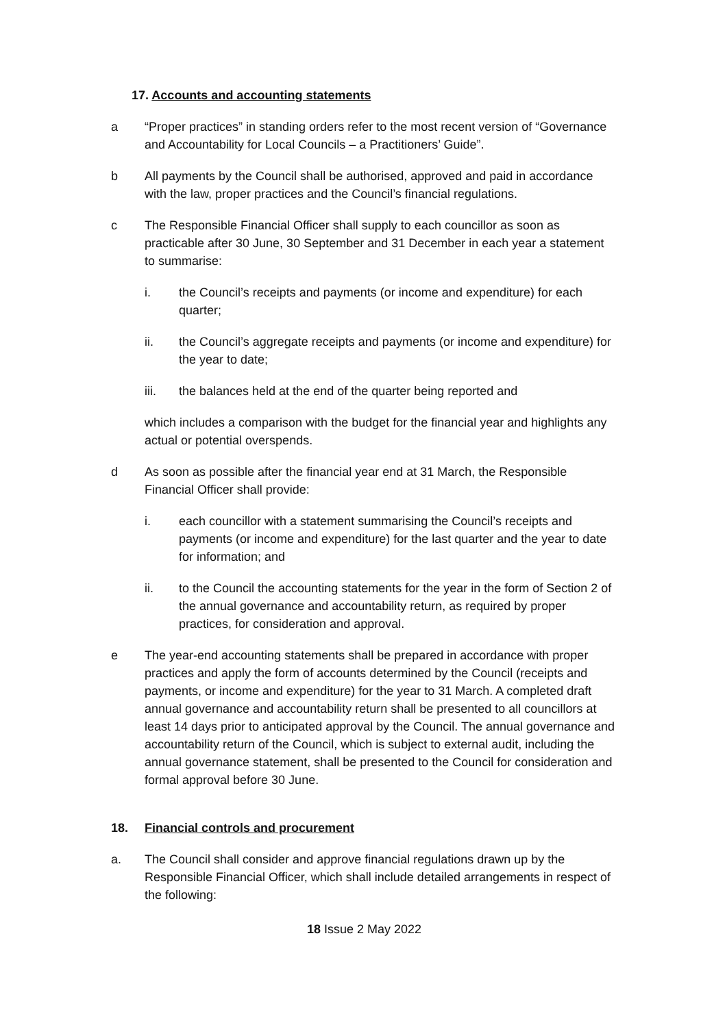17. Accounts and accounting statements
a “Proper practices” in standing orders refer to the most recent version of “Governance and Accountability for Local Councils – a Practitioners’ Guide”.
b All payments by the Council shall be authorised, approved and paid in accordance with the law, proper practices and the Council’s financial regulations.
c The Responsible Financial Officer shall supply to each councillor as soon as practicable after 30 June, 30 September and 31 December in each year a statement to summarise:
i. the Council’s receipts and payments (or income and expenditure) for each quarter;
ii. the Council’s aggregate receipts and payments (or income and expenditure) for the year to date;
iii. the balances held at the end of the quarter being reported and
which includes a comparison with the budget for the financial year and highlights any actual or potential overspends.
d As soon as possible after the financial year end at 31 March, the Responsible Financial Officer shall provide:
i. each councillor with a statement summarising the Council’s receipts and payments (or income and expenditure) for the last quarter and the year to date for information; and
ii. to the Council the accounting statements for the year in the form of Section 2 of the annual governance and accountability return, as required by proper practices, for consideration and approval.
e The year-end accounting statements shall be prepared in accordance with proper practices and apply the form of accounts determined by the Council (receipts and payments, or income and expenditure) for the year to 31 March. A completed draft annual governance and accountability return shall be presented to all councillors at least 14 days prior to anticipated approval by the Council. The annual governance and accountability return of the Council, which is subject to external audit, including the annual governance statement, shall be presented to the Council for consideration and formal approval before 30 June.
18. Financial controls and procurement
a. The Council shall consider and approve financial regulations drawn up by the Responsible Financial Officer, which shall include detailed arrangements in respect of the following:
18 Issue 2 May 2022